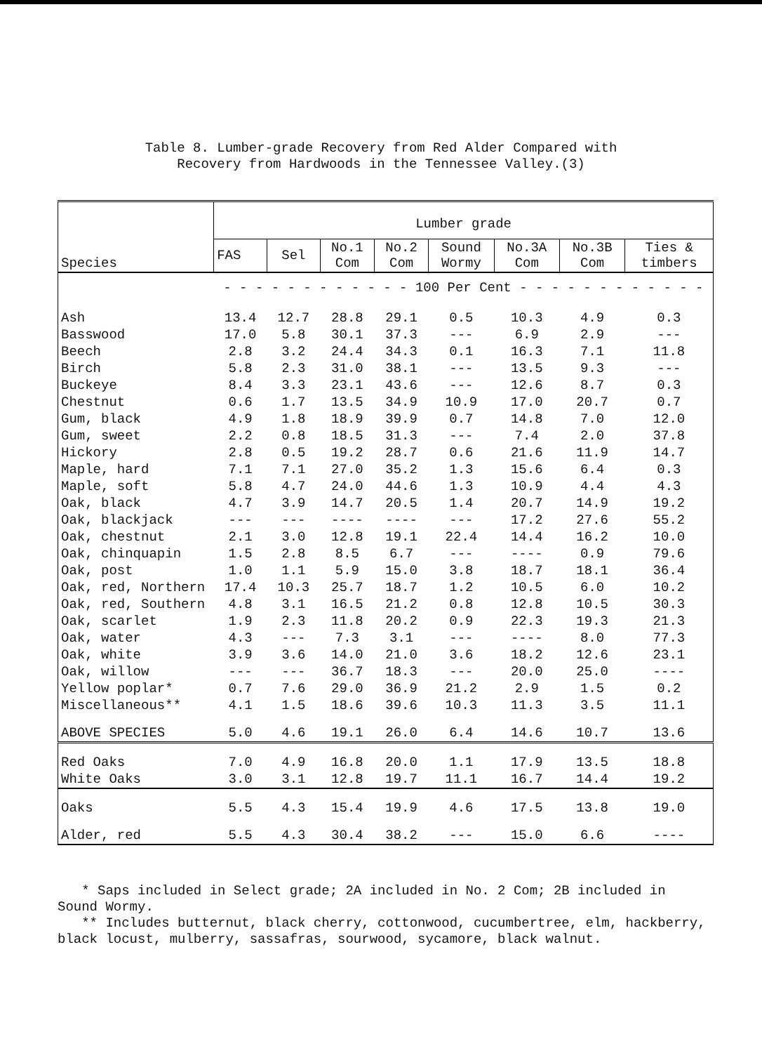Table 8. Lumber-grade Recovery from Red Alder Compared with
Recovery from Hardwoods in the Tennessee Valley.(3)
| Species | Lumber grade | | | | | | | |
| --- | --- | --- | --- | --- | --- | --- | --- | --- |
| | FAS | Sel | No.1 Com | No.2 Com | Sound Wormy | No.3A Com | No.3B Com | Ties & timbers |
| | - - - - - - - - - - - - 100 Per Cent - - - - - - - - - - - - | | | | | | | |
| Ash | 13.4 | 12.7 | 28.8 | 29.1 | 0.5 | 10.3 | 4.9 | 0.3 |
| Basswood | 17.0 | 5.8 | 30.1 | 37.3 | --- | 6.9 | 2.9 | --- |
| Beech | 2.8 | 3.2 | 24.4 | 34.3 | 0.1 | 16.3 | 7.1 | 11.8 |
| Birch | 5.8 | 2.3 | 31.0 | 38.1 | --- | 13.5 | 9.3 | --- |
| Buckeye | 8.4 | 3.3 | 23.1 | 43.6 | --- | 12.6 | 8.7 | 0.3 |
| Chestnut | 0.6 | 1.7 | 13.5 | 34.9 | 10.9 | 17.0 | 20.7 | 0.7 |
| Gum, black | 4.9 | 1.8 | 18.9 | 39.9 | 0.7 | 14.8 | 7.0 | 12.0 |
| Gum, sweet | 2.2 | 0.8 | 18.5 | 31.3 | --- | 7.4 | 2.0 | 37.8 |
| Hickory | 2.8 | 0.5 | 19.2 | 28.7 | 0.6 | 21.6 | 11.9 | 14.7 |
| Maple, hard | 7.1 | 7.1 | 27.0 | 35.2 | 1.3 | 15.6 | 6.4 | 0.3 |
| Maple, soft | 5.8 | 4.7 | 24.0 | 44.6 | 1.3 | 10.9 | 4.4 | 4.3 |
| Oak, black | 4.7 | 3.9 | 14.7 | 20.5 | 1.4 | 20.7 | 14.9 | 19.2 |
| Oak, blackjack | --- | --- | ---- | ---- | --- | 17.2 | 27.6 | 55.2 |
| Oak, chestnut | 2.1 | 3.0 | 12.8 | 19.1 | 22.4 | 14.4 | 16.2 | 10.0 |
| Oak, chinquapin | 1.5 | 2.8 | 8.5 | 6.7 | --- | ---- | 0.9 | 79.6 |
| Oak, post | 1.0 | 1.1 | 5.9 | 15.0 | 3.8 | 18.7 | 18.1 | 36.4 |
| Oak, red, Northern | 17.4 | 10.3 | 25.7 | 18.7 | 1.2 | 10.5 | 6.0 | 10.2 |
| Oak, red, Southern | 4.8 | 3.1 | 16.5 | 21.2 | 0.8 | 12.8 | 10.5 | 30.3 |
| Oak, scarlet | 1.9 | 2.3 | 11.8 | 20.2 | 0.9 | 22.3 | 19.3 | 21.3 |
| Oak, water | 4.3 | --- | 7.3 | 3.1 | --- | ---- | 8.0 | 77.3 |
| Oak, white | 3.9 | 3.6 | 14.0 | 21.0 | 3.6 | 18.2 | 12.6 | 23.1 |
| Oak, willow | --- | --- | 36.7 | 18.3 | --- | 20.0 | 25.0 | ---- |
| Yellow poplar* | 0.7 | 7.6 | 29.0 | 36.9 | 21.2 | 2.9 | 1.5 | 0.2 |
| Miscellaneous** | 4.1 | 1.5 | 18.6 | 39.6 | 10.3 | 11.3 | 3.5 | 11.1 |
| ABOVE SPECIES | 5.0 | 4.6 | 19.1 | 26.0 | 6.4 | 14.6 | 10.7 | 13.6 |
| Red Oaks | 7.0 | 4.9 | 16.8 | 20.0 | 1.1 | 17.9 | 13.5 | 18.8 |
| White Oaks | 3.0 | 3.1 | 12.8 | 19.7 | 11.1 | 16.7 | 14.4 | 19.2 |
| Oaks | 5.5 | 4.3 | 15.4 | 19.9 | 4.6 | 17.5 | 13.8 | 19.0 |
| Alder, red | 5.5 | 4.3 | 30.4 | 38.2 | --- | 15.0 | 6.6 | ---- |
* Saps included in Select grade; 2A included in No. 2 Com; 2B included in Sound Wormy.
** Includes butternut, black cherry, cottonwood, cucumbertree, elm, hackberry, black locust, mulberry, sassafras, sourwood, sycamore, black walnut.